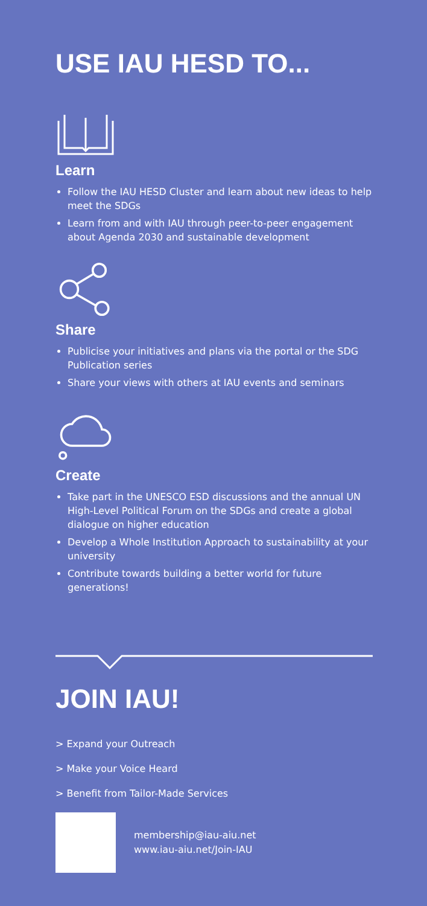USE IAU HESD TO...
Learn
Follow the IAU HESD Cluster and learn about new ideas to help meet the SDGs
Learn from and with IAU through peer-to-peer engagement about Agenda 2030 and sustainable development
Share
Publicise your initiatives and plans via the portal or the SDG Publication series
Share your views with others at IAU events and seminars
Create
Take part in the UNESCO ESD discussions and the annual UN High-Level Political Forum on the SDGs and create a global dialogue on higher education
Develop a Whole Institution Approach to sustainability at your university
Contribute towards building a better world for future generations!
JOIN IAU!
> Expand your Outreach
> Make your Voice Heard
> Benefit from Tailor-Made Services
membership@iau-aiu.net
www.iau-aiu.net/Join-IAU